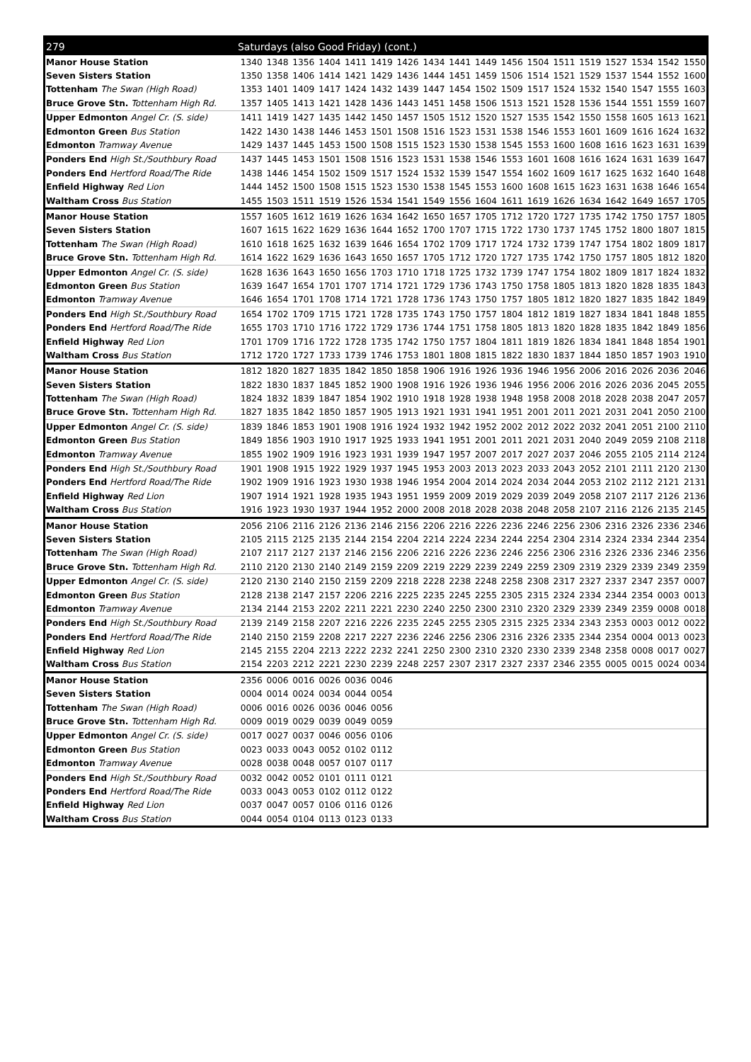| 279 | Saturdays (also Good Friday) (cont.) | | | | | | | | | | | | | | | | | |
| --- | --- | --- | --- | --- | --- | --- | --- | --- | --- | --- | --- | --- | --- | --- | --- | --- | --- | --- |
| Manor House Station | 1340 | 1348 | 1356 | 1404 | 1411 | 1419 | 1426 | 1434 | 1441 | 1449 | 1456 | 1504 | 1511 | 1519 | 1527 | 1534 | 1542 | 1550 |
| Seven Sisters Station | 1350 | 1358 | 1406 | 1414 | 1421 | 1429 | 1436 | 1444 | 1451 | 1459 | 1506 | 1514 | 1521 | 1529 | 1537 | 1544 | 1552 | 1600 |
| Tottenham The Swan (High Road) | 1353 | 1401 | 1409 | 1417 | 1424 | 1432 | 1439 | 1447 | 1454 | 1502 | 1509 | 1517 | 1524 | 1532 | 1540 | 1547 | 1555 | 1603 |
| Bruce Grove Stn. Tottenham High Rd. | 1357 | 1405 | 1413 | 1421 | 1428 | 1436 | 1443 | 1451 | 1458 | 1506 | 1513 | 1521 | 1528 | 1536 | 1544 | 1551 | 1559 | 1607 |
| Upper Edmonton Angel Cr. (S. side) | 1411 | 1419 | 1427 | 1435 | 1442 | 1450 | 1457 | 1505 | 1512 | 1520 | 1527 | 1535 | 1542 | 1550 | 1558 | 1605 | 1613 | 1621 |
| Edmonton Green Bus Station | 1422 | 1430 | 1438 | 1446 | 1453 | 1501 | 1508 | 1516 | 1523 | 1531 | 1538 | 1546 | 1553 | 1601 | 1609 | 1616 | 1624 | 1632 |
| Edmonton Tramway Avenue | 1429 | 1437 | 1445 | 1453 | 1500 | 1508 | 1515 | 1523 | 1530 | 1538 | 1545 | 1553 | 1600 | 1608 | 1616 | 1623 | 1631 | 1639 |
| Ponders End High St./Southbury Road | 1437 | 1445 | 1453 | 1501 | 1508 | 1516 | 1523 | 1531 | 1538 | 1546 | 1553 | 1601 | 1608 | 1616 | 1624 | 1631 | 1639 | 1647 |
| Ponders End Hertford Road/The Ride | 1438 | 1446 | 1454 | 1502 | 1509 | 1517 | 1524 | 1532 | 1539 | 1547 | 1554 | 1602 | 1609 | 1617 | 1625 | 1632 | 1640 | 1648 |
| Enfield Highway Red Lion | 1444 | 1452 | 1500 | 1508 | 1515 | 1523 | 1530 | 1538 | 1545 | 1553 | 1600 | 1608 | 1615 | 1623 | 1631 | 1638 | 1646 | 1654 |
| Waltham Cross Bus Station | 1455 | 1503 | 1511 | 1519 | 1526 | 1534 | 1541 | 1549 | 1556 | 1604 | 1611 | 1619 | 1626 | 1634 | 1642 | 1649 | 1657 | 1705 |
| Manor House Station | 1557 | 1605 | 1612 | 1619 | 1626 | 1634 | 1642 | 1650 | 1657 | 1705 | 1712 | 1720 | 1727 | 1735 | 1742 | 1750 | 1757 | 1805 |
| Seven Sisters Station | 1607 | 1615 | 1622 | 1629 | 1636 | 1644 | 1652 | 1700 | 1707 | 1715 | 1722 | 1730 | 1737 | 1745 | 1752 | 1800 | 1807 | 1815 |
| Tottenham The Swan (High Road) | 1610 | 1618 | 1625 | 1632 | 1639 | 1646 | 1654 | 1702 | 1709 | 1717 | 1724 | 1732 | 1739 | 1747 | 1754 | 1802 | 1809 | 1817 |
| Bruce Grove Stn. Tottenham High Rd. | 1614 | 1622 | 1629 | 1636 | 1643 | 1650 | 1657 | 1705 | 1712 | 1720 | 1727 | 1735 | 1742 | 1750 | 1757 | 1805 | 1812 | 1820 |
| Upper Edmonton Angel Cr. (S. side) | 1628 | 1636 | 1643 | 1650 | 1656 | 1703 | 1710 | 1718 | 1725 | 1732 | 1739 | 1747 | 1754 | 1802 | 1809 | 1817 | 1824 | 1832 |
| Edmonton Green Bus Station | 1639 | 1647 | 1654 | 1701 | 1707 | 1714 | 1721 | 1729 | 1736 | 1743 | 1750 | 1758 | 1805 | 1813 | 1820 | 1828 | 1835 | 1843 |
| Edmonton Tramway Avenue | 1646 | 1654 | 1701 | 1708 | 1714 | 1721 | 1728 | 1736 | 1743 | 1750 | 1757 | 1805 | 1812 | 1820 | 1827 | 1835 | 1842 | 1849 |
| Ponders End High St./Southbury Road | 1654 | 1702 | 1709 | 1715 | 1721 | 1728 | 1735 | 1743 | 1750 | 1757 | 1804 | 1812 | 1819 | 1827 | 1834 | 1841 | 1848 | 1855 |
| Ponders End Hertford Road/The Ride | 1655 | 1703 | 1710 | 1716 | 1722 | 1729 | 1736 | 1744 | 1751 | 1758 | 1805 | 1813 | 1820 | 1828 | 1835 | 1842 | 1849 | 1856 |
| Enfield Highway Red Lion | 1701 | 1709 | 1716 | 1722 | 1728 | 1735 | 1742 | 1750 | 1757 | 1804 | 1811 | 1819 | 1826 | 1834 | 1841 | 1848 | 1854 | 1901 |
| Waltham Cross Bus Station | 1712 | 1720 | 1727 | 1733 | 1739 | 1746 | 1753 | 1801 | 1808 | 1815 | 1822 | 1830 | 1837 | 1844 | 1850 | 1857 | 1903 | 1910 |
| Manor House Station | 1812 | 1820 | 1827 | 1835 | 1842 | 1850 | 1858 | 1906 | 1916 | 1926 | 1936 | 1946 | 1956 | 2006 | 2016 | 2026 | 2036 | 2046 |
| Seven Sisters Station | 1822 | 1830 | 1837 | 1845 | 1852 | 1900 | 1908 | 1916 | 1926 | 1936 | 1946 | 1956 | 2006 | 2016 | 2026 | 2036 | 2045 | 2055 |
| Tottenham The Swan (High Road) | 1824 | 1832 | 1839 | 1847 | 1854 | 1902 | 1910 | 1918 | 1928 | 1938 | 1948 | 1958 | 2008 | 2018 | 2028 | 2038 | 2047 | 2057 |
| Bruce Grove Stn. Tottenham High Rd. | 1827 | 1835 | 1842 | 1850 | 1857 | 1905 | 1913 | 1921 | 1931 | 1941 | 1951 | 2001 | 2011 | 2021 | 2031 | 2041 | 2050 | 2100 |
| Upper Edmonton Angel Cr. (S. side) | 1839 | 1846 | 1853 | 1901 | 1908 | 1916 | 1924 | 1932 | 1942 | 1952 | 2002 | 2012 | 2022 | 2032 | 2041 | 2051 | 2100 | 2110 |
| Edmonton Green Bus Station | 1849 | 1856 | 1903 | 1910 | 1917 | 1925 | 1933 | 1941 | 1951 | 2001 | 2011 | 2021 | 2031 | 2040 | 2049 | 2059 | 2108 | 2118 |
| Edmonton Tramway Avenue | 1855 | 1902 | 1909 | 1916 | 1923 | 1931 | 1939 | 1947 | 1957 | 2007 | 2017 | 2027 | 2037 | 2046 | 2055 | 2105 | 2114 | 2124 |
| Ponders End High St./Southbury Road | 1901 | 1908 | 1915 | 1922 | 1929 | 1937 | 1945 | 1953 | 2003 | 2013 | 2023 | 2033 | 2043 | 2052 | 2101 | 2111 | 2120 | 2130 |
| Ponders End Hertford Road/The Ride | 1902 | 1909 | 1916 | 1923 | 1930 | 1938 | 1946 | 1954 | 2004 | 2014 | 2024 | 2034 | 2044 | 2053 | 2102 | 2112 | 2121 | 2131 |
| Enfield Highway Red Lion | 1907 | 1914 | 1921 | 1928 | 1935 | 1943 | 1951 | 1959 | 2009 | 2019 | 2029 | 2039 | 2049 | 2058 | 2107 | 2117 | 2126 | 2136 |
| Waltham Cross Bus Station | 1916 | 1923 | 1930 | 1937 | 1944 | 1952 | 2000 | 2008 | 2018 | 2028 | 2038 | 2048 | 2058 | 2107 | 2116 | 2126 | 2135 | 2145 |
| Manor House Station | 2056 | 2106 | 2116 | 2126 | 2136 | 2146 | 2156 | 2206 | 2216 | 2226 | 2236 | 2246 | 2256 | 2306 | 2316 | 2326 | 2336 | 2346 |
| Seven Sisters Station | 2105 | 2115 | 2125 | 2135 | 2144 | 2154 | 2204 | 2214 | 2224 | 2234 | 2244 | 2254 | 2304 | 2314 | 2324 | 2334 | 2344 | 2354 |
| Tottenham The Swan (High Road) | 2107 | 2117 | 2127 | 2137 | 2146 | 2156 | 2206 | 2216 | 2226 | 2236 | 2246 | 2256 | 2306 | 2316 | 2326 | 2336 | 2346 | 2356 |
| Bruce Grove Stn. Tottenham High Rd. | 2110 | 2120 | 2130 | 2140 | 2149 | 2159 | 2209 | 2219 | 2229 | 2239 | 2249 | 2259 | 2309 | 2319 | 2329 | 2339 | 2349 | 2359 |
| Upper Edmonton Angel Cr. (S. side) | 2120 | 2130 | 2140 | 2150 | 2159 | 2209 | 2218 | 2228 | 2238 | 2248 | 2258 | 2308 | 2317 | 2327 | 2337 | 2347 | 2357 | 0007 |
| Edmonton Green Bus Station | 2128 | 2138 | 2147 | 2157 | 2206 | 2216 | 2225 | 2235 | 2245 | 2255 | 2305 | 2315 | 2324 | 2334 | 2344 | 2354 | 0003 | 0013 |
| Edmonton Tramway Avenue | 2134 | 2144 | 2153 | 2202 | 2211 | 2221 | 2230 | 2240 | 2250 | 2300 | 2310 | 2320 | 2329 | 2339 | 2349 | 2359 | 0008 | 0018 |
| Ponders End High St./Southbury Road | 2139 | 2149 | 2158 | 2207 | 2216 | 2226 | 2235 | 2245 | 2255 | 2305 | 2315 | 2325 | 2334 | 2343 | 2353 | 0003 | 0012 | 0022 |
| Ponders End Hertford Road/The Ride | 2140 | 2150 | 2159 | 2208 | 2217 | 2227 | 2236 | 2246 | 2256 | 2306 | 2316 | 2326 | 2335 | 2344 | 2354 | 0004 | 0013 | 0023 |
| Enfield Highway Red Lion | 2145 | 2155 | 2204 | 2213 | 2222 | 2232 | 2241 | 2250 | 2300 | 2310 | 2320 | 2330 | 2339 | 2348 | 2358 | 0008 | 0017 | 0027 |
| Waltham Cross Bus Station | 2154 | 2203 | 2212 | 2221 | 2230 | 2239 | 2248 | 2257 | 2307 | 2317 | 2327 | 2337 | 2346 | 2355 | 0005 | 0015 | 0024 | 0034 |
| Manor House Station | 2356 | 0006 | 0016 | 0026 | 0036 | 0046 | | | | | | | | | | | | |
| Seven Sisters Station | 0004 | 0014 | 0024 | 0034 | 0044 | 0054 | | | | | | | | | | | | |
| Tottenham The Swan (High Road) | 0006 | 0016 | 0026 | 0036 | 0046 | 0056 | | | | | | | | | | | | |
| Bruce Grove Stn. Tottenham High Rd. | 0009 | 0019 | 0029 | 0039 | 0049 | 0059 | | | | | | | | | | | | |
| Upper Edmonton Angel Cr. (S. side) | 0017 | 0027 | 0037 | 0046 | 0056 | 0106 | | | | | | | | | | | | |
| Edmonton Green Bus Station | 0023 | 0033 | 0043 | 0052 | 0102 | 0112 | | | | | | | | | | | | |
| Edmonton Tramway Avenue | 0028 | 0038 | 0048 | 0057 | 0107 | 0117 | | | | | | | | | | | | |
| Ponders End High St./Southbury Road | 0032 | 0042 | 0052 | 0101 | 0111 | 0121 | | | | | | | | | | | | |
| Ponders End Hertford Road/The Ride | 0033 | 0043 | 0053 | 0102 | 0112 | 0122 | | | | | | | | | | | | |
| Enfield Highway Red Lion | 0037 | 0047 | 0057 | 0106 | 0116 | 0126 | | | | | | | | | | | | |
| Waltham Cross Bus Station | 0044 | 0054 | 0104 | 0113 | 0123 | 0133 | | | | | | | | | | | | |